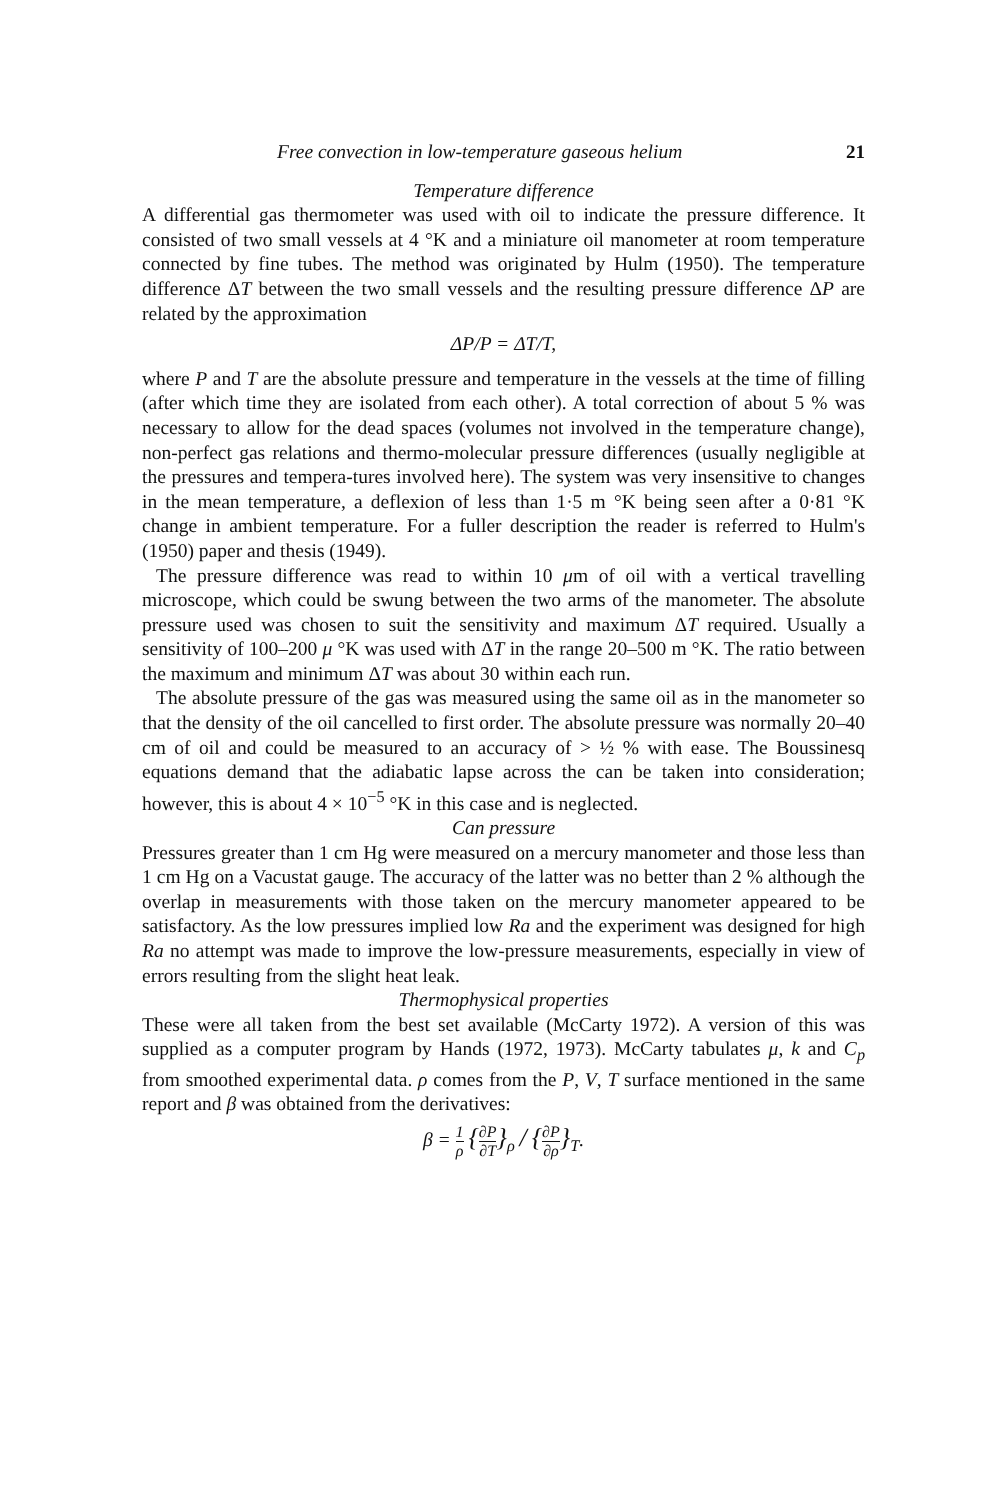Free convection in low-temperature gaseous helium 21
Temperature difference
A differential gas thermometer was used with oil to indicate the pressure difference. It consisted of two small vessels at 4 °K and a miniature oil manometer at room temperature connected by fine tubes. The method was originated by Hulm (1950). The temperature difference ΔT between the two small vessels and the resulting pressure difference ΔP are related by the approximation
ΔP/P = ΔT/T,
where P and T are the absolute pressure and temperature in the vessels at the time of filling (after which time they are isolated from each other). A total correction of about 5 % was necessary to allow for the dead spaces (volumes not involved in the temperature change), non-perfect gas relations and thermo-molecular pressure differences (usually negligible at the pressures and tempera-tures involved here). The system was very insensitive to changes in the mean temperature, a deflexion of less than 1·5 m °K being seen after a 0·81 °K change in ambient temperature. For a fuller description the reader is referred to Hulm's (1950) paper and thesis (1949).
The pressure difference was read to within 10 μm of oil with a vertical travelling microscope, which could be swung between the two arms of the manometer. The absolute pressure used was chosen to suit the sensitivity and maximum ΔT required. Usually a sensitivity of 100–200 μ °K was used with ΔT in the range 20–500 m °K. The ratio between the maximum and minimum ΔT was about 30 within each run.
The absolute pressure of the gas was measured using the same oil as in the manometer so that the density of the oil cancelled to first order. The absolute pressure was normally 20–40 cm of oil and could be measured to an accuracy of > ½ % with ease. The Boussinesq equations demand that the adiabatic lapse across the can be taken into consideration; however, this is about 4 × 10<sup>−5</sup> °K in this case and is neglected.
Can pressure
Pressures greater than 1 cm Hg were measured on a mercury manometer and those less than 1 cm Hg on a Vacustat gauge. The accuracy of the latter was no better than 2 % although the overlap in measurements with those taken on the mercury manometer appeared to be satisfactory. As the low pressures implied low Ra and the experiment was designed for high Ra no attempt was made to improve the low-pressure measurements, especially in view of errors resulting from the slight heat leak.
Thermophysical properties
These were all taken from the best set available (McCarty 1972). A version of this was supplied as a computer program by Hands (1972, 1973). McCarty tabulates μ, k and C<sub>p</sub> from smoothed experimental data. ρ comes from the P, V, T surface mentioned in the same report and β was obtained from the derivatives:
β = 1 ρ {∂P ∂T}<sub>ρ</sub> / {∂P ∂ρ}<sub>T</sub>.